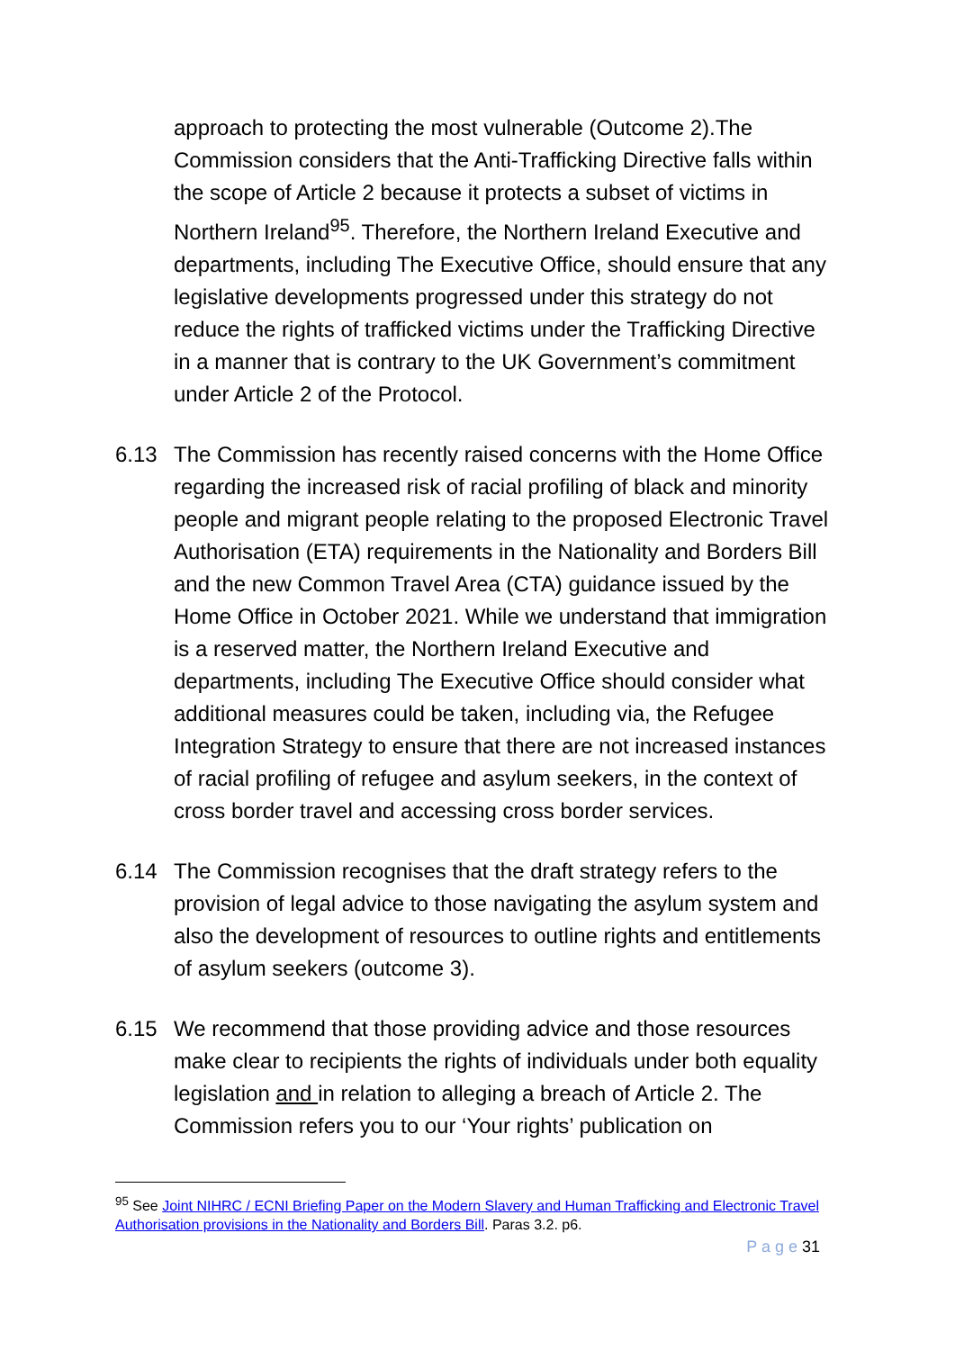approach to protecting the most vulnerable (Outcome 2).The Commission considers that the Anti-Trafficking Directive falls within the scope of Article 2 because it protects a subset of victims in Northern Ireland<sup>95</sup>. Therefore, the Northern Ireland Executive and departments, including The Executive Office, should ensure that any legislative developments progressed under this strategy do not reduce the rights of trafficked victims under the Trafficking Directive in a manner that is contrary to the UK Government’s commitment under Article 2 of the Protocol.
6.13 The Commission has recently raised concerns with the Home Office regarding the increased risk of racial profiling of black and minority people and migrant people relating to the proposed Electronic Travel Authorisation (ETA) requirements in the Nationality and Borders Bill and the new Common Travel Area (CTA) guidance issued by the Home Office in October 2021. While we understand that immigration is a reserved matter, the Northern Ireland Executive and departments, including The Executive Office should consider what additional measures could be taken, including via, the Refugee Integration Strategy to ensure that there are not increased instances of racial profiling of refugee and asylum seekers, in the context of cross border travel and accessing cross border services.
6.14 The Commission recognises that the draft strategy refers to the provision of legal advice to those navigating the asylum system and also the development of resources to outline rights and entitlements of asylum seekers (outcome 3).
6.15 We recommend that those providing advice and those resources make clear to recipients the rights of individuals under both equality legislation and in relation to alleging a breach of Article 2. The Commission refers you to our ‘Your rights’ publication on
<sup>95</sup> See Joint NIHRC / ECNI Briefing Paper on the Modern Slavery and Human Trafficking and Electronic Travel Authorisation provisions in the Nationality and Borders Bill. Paras 3.2. p6.
P a g e 31